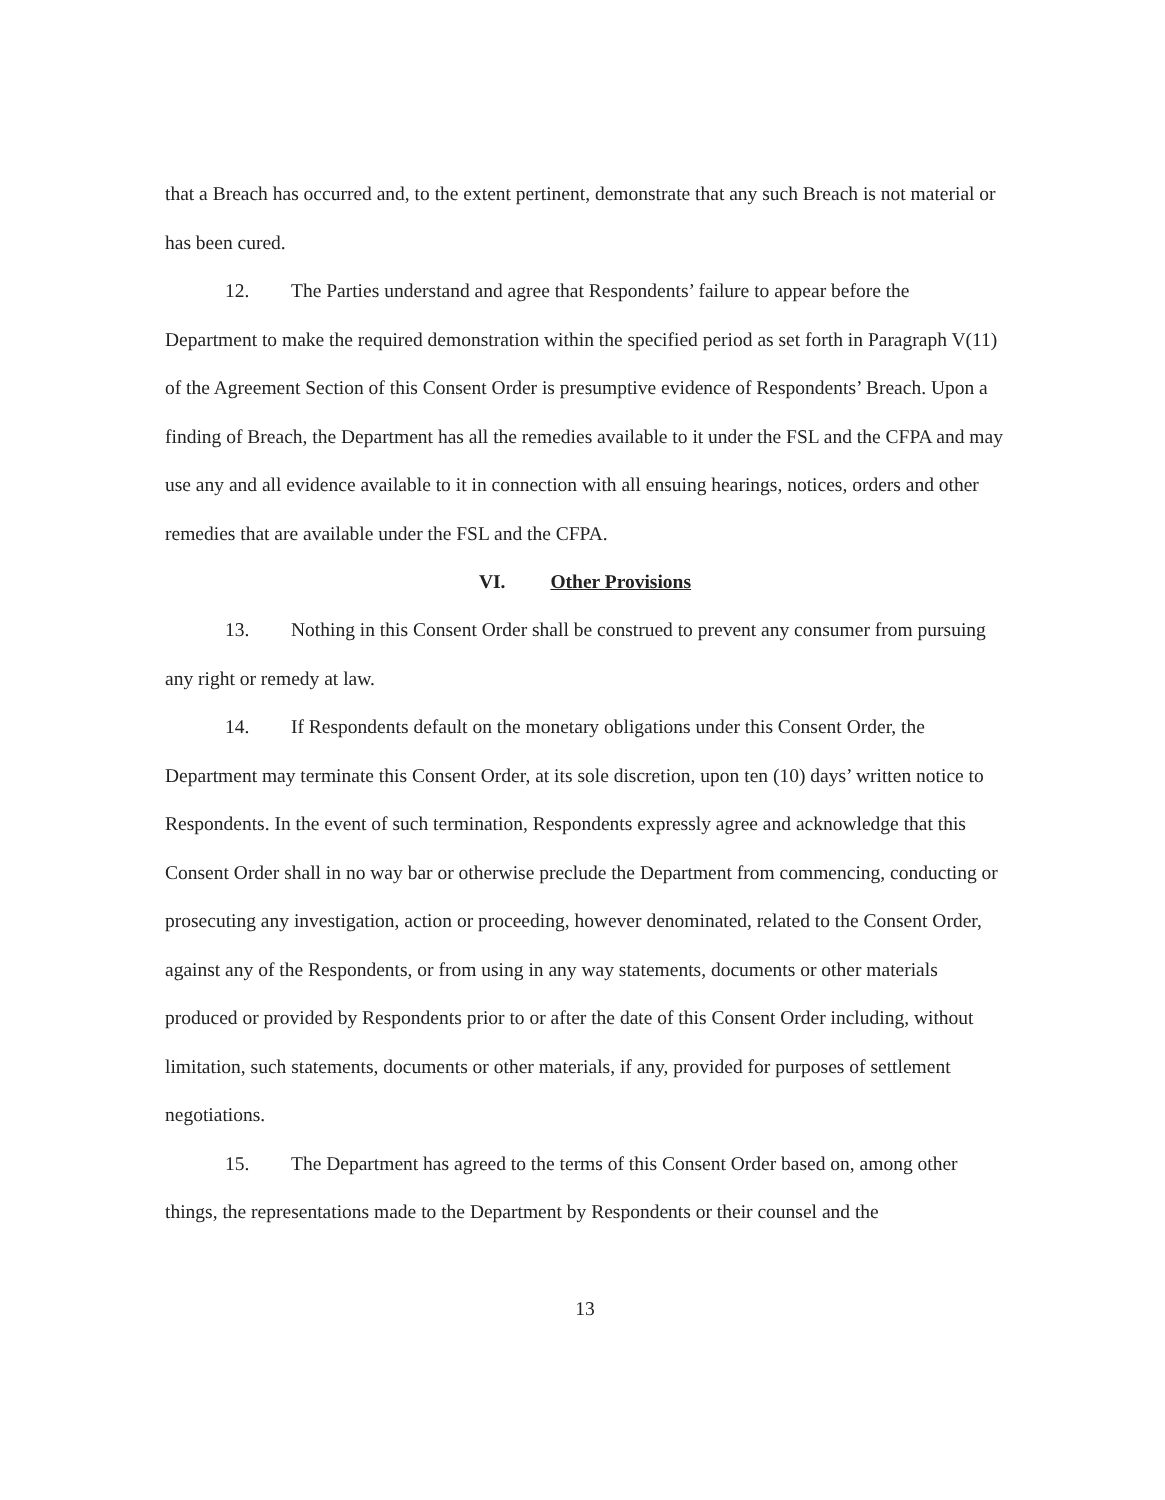that a Breach has occurred and, to the extent pertinent, demonstrate that any such Breach is not material or has been cured.
12. The Parties understand and agree that Respondents’ failure to appear before the Department to make the required demonstration within the specified period as set forth in Paragraph V(11) of the Agreement Section of this Consent Order is presumptive evidence of Respondents’ Breach. Upon a finding of Breach, the Department has all the remedies available to it under the FSL and the CFPA and may use any and all evidence available to it in connection with all ensuing hearings, notices, orders and other remedies that are available under the FSL and the CFPA.
VI. Other Provisions
13. Nothing in this Consent Order shall be construed to prevent any consumer from pursuing any right or remedy at law.
14. If Respondents default on the monetary obligations under this Consent Order, the Department may terminate this Consent Order, at its sole discretion, upon ten (10) days’ written notice to Respondents. In the event of such termination, Respondents expressly agree and acknowledge that this Consent Order shall in no way bar or otherwise preclude the Department from commencing, conducting or prosecuting any investigation, action or proceeding, however denominated, related to the Consent Order, against any of the Respondents, or from using in any way statements, documents or other materials produced or provided by Respondents prior to or after the date of this Consent Order including, without limitation, such statements, documents or other materials, if any, provided for purposes of settlement negotiations.
15. The Department has agreed to the terms of this Consent Order based on, among other things, the representations made to the Department by Respondents or their counsel and the
13